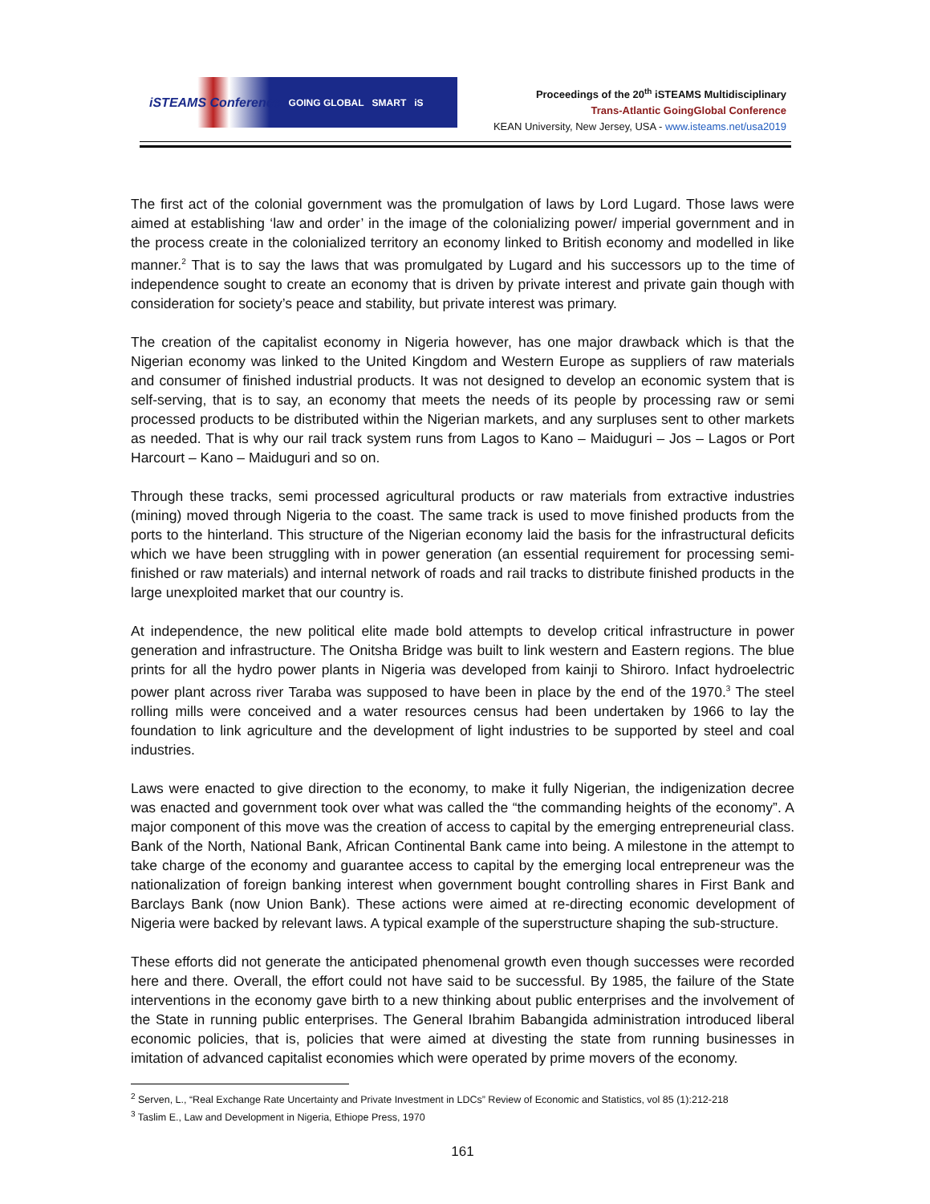iSTEAMS Conference GOING GLOBAL SMART iS
Proceedings of the 20<sup>th</sup> iSTEAMS Multidisciplinary
Trans-Atlantic GoingGlobal Conference
KEAN University, New Jersey, USA - www.isteams.net/usa2019
The first act of the colonial government was the promulgation of laws by Lord Lugard. Those laws were aimed at establishing ‘law and order’ in the image of the colonializing power/ imperial government and in the process create in the colonialized territory an economy linked to British economy and modelled in like manner.<sup>2</sup> That is to say the laws that was promulgated by Lugard and his successors up to the time of independence sought to create an economy that is driven by private interest and private gain though with consideration for society’s peace and stability, but private interest was primary.
The creation of the capitalist economy in Nigeria however, has one major drawback which is that the Nigerian economy was linked to the United Kingdom and Western Europe as suppliers of raw materials and consumer of finished industrial products. It was not designed to develop an economic system that is self-serving, that is to say, an economy that meets the needs of its people by processing raw or semi processed products to be distributed within the Nigerian markets, and any surpluses sent to other markets as needed. That is why our rail track system runs from Lagos to Kano – Maiduguri – Jos – Lagos or Port Harcourt – Kano – Maiduguri and so on.
Through these tracks, semi processed agricultural products or raw materials from extractive industries (mining) moved through Nigeria to the coast. The same track is used to move finished products from the ports to the hinterland. This structure of the Nigerian economy laid the basis for the infrastructural deficits which we have been struggling with in power generation (an essential requirement for processing semi-finished or raw materials) and internal network of roads and rail tracks to distribute finished products in the large unexploited market that our country is.
At independence, the new political elite made bold attempts to develop critical infrastructure in power generation and infrastructure. The Onitsha Bridge was built to link western and Eastern regions. The blue prints for all the hydro power plants in Nigeria was developed from kainji to Shiroro. Infact hydroelectric power plant across river Taraba was supposed to have been in place by the end of the 1970.<sup>3</sup> The steel rolling mills were conceived and a water resources census had been undertaken by 1966 to lay the foundation to link agriculture and the development of light industries to be supported by steel and coal industries.
Laws were enacted to give direction to the economy, to make it fully Nigerian, the indigenization decree was enacted and government took over what was called the “the commanding heights of the economy”. A major component of this move was the creation of access to capital by the emerging entrepreneurial class. Bank of the North, National Bank, African Continental Bank came into being. A milestone in the attempt to take charge of the economy and guarantee access to capital by the emerging local entrepreneur was the nationalization of foreign banking interest when government bought controlling shares in First Bank and Barclays Bank (now Union Bank). These actions were aimed at re-directing economic development of Nigeria were backed by relevant laws. A typical example of the superstructure shaping the sub-structure.
These efforts did not generate the anticipated phenomenal growth even though successes were recorded here and there. Overall, the effort could not have said to be successful. By 1985, the failure of the State interventions in the economy gave birth to a new thinking about public enterprises and the involvement of the State in running public enterprises. The General Ibrahim Babangida administration introduced liberal economic policies, that is, policies that were aimed at divesting the state from running businesses in imitation of advanced capitalist economies which were operated by prime movers of the economy.
<sup>2</sup> Serven, L., “Real Exchange Rate Uncertainty and Private Investment in LDCs” Review of Economic and Statistics, vol 85 (1):212-218
<sup>3</sup> Taslim E., Law and Development in Nigeria, Ethiope Press, 1970
161